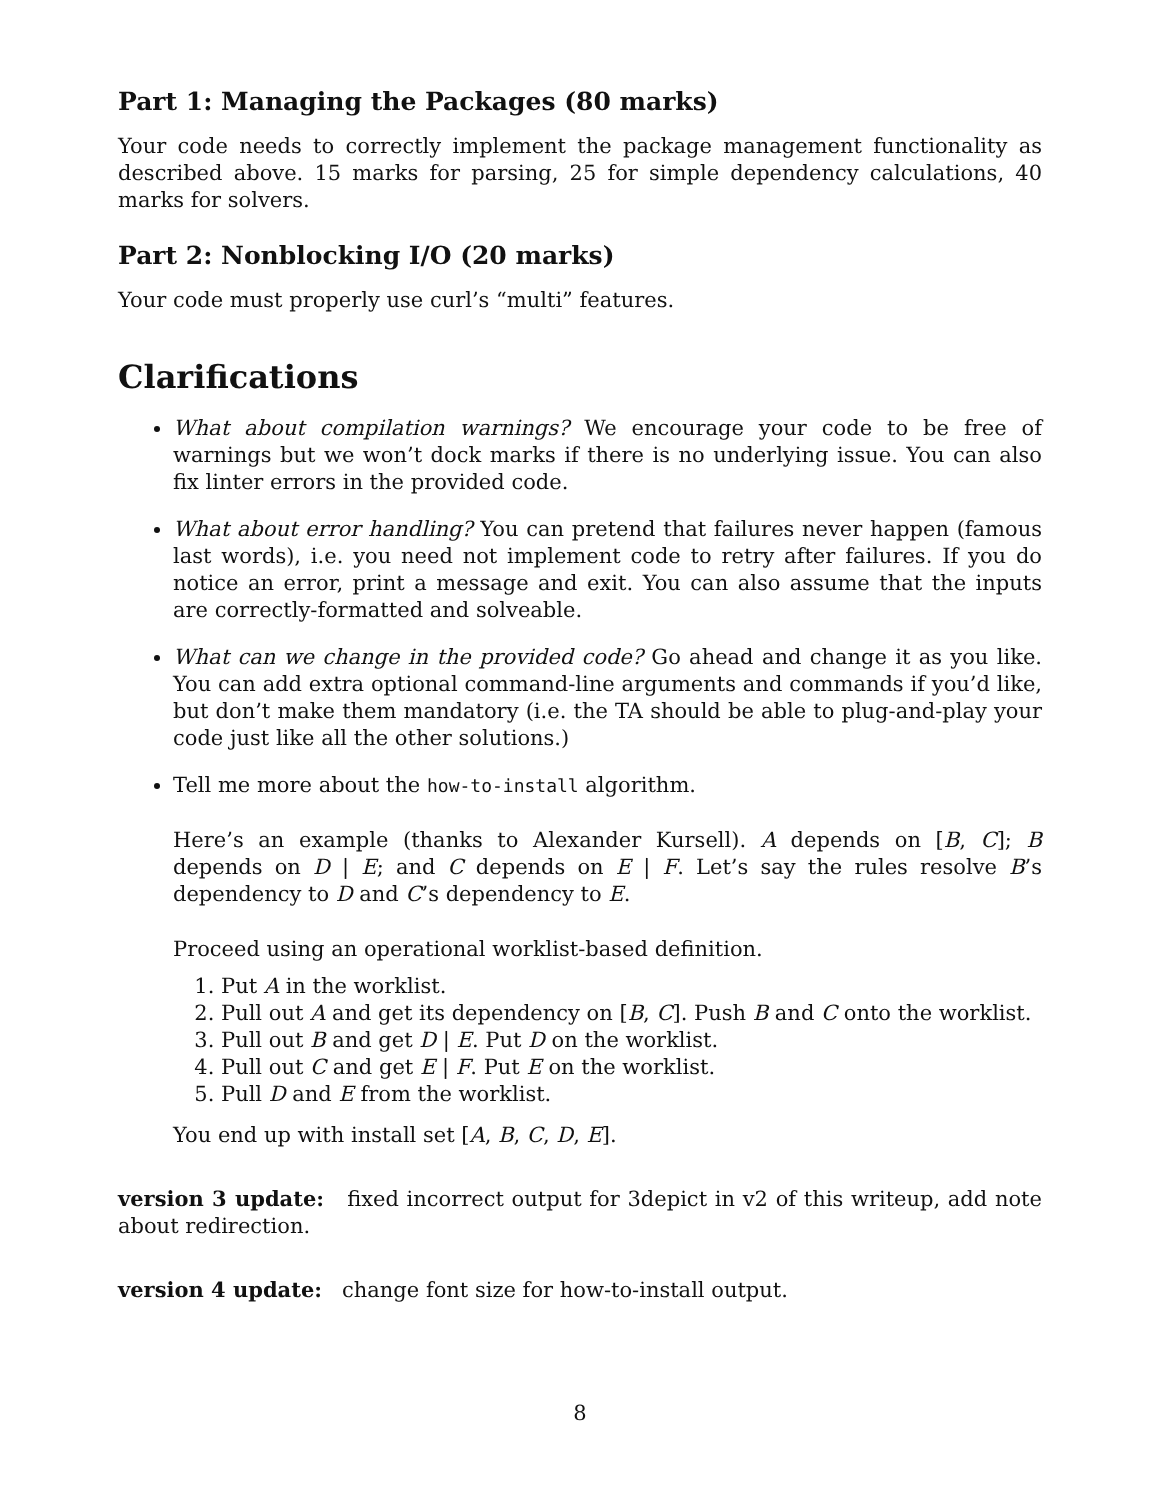Part 1: Managing the Packages (80 marks)
Your code needs to correctly implement the package management functionality as described above. 15 marks for parsing, 25 for simple dependency calculations, 40 marks for solvers.
Part 2: Nonblocking I/O (20 marks)
Your code must properly use curl’s “multi” features.
Clarifications
What about compilation warnings? We encourage your code to be free of warnings but we won’t dock marks if there is no underlying issue. You can also fix linter errors in the provided code.
What about error handling? You can pretend that failures never happen (famous last words), i.e. you need not implement code to retry after failures. If you do notice an error, print a message and exit. You can also assume that the inputs are correctly-formatted and solveable.
What can we change in the provided code? Go ahead and change it as you like. You can add extra optional command-line arguments and commands if you’d like, but don’t make them mandatory (i.e. the TA should be able to plug-and-play your code just like all the other solutions.)
Tell me more about the how-to-install algorithm.
Here’s an example (thanks to Alexander Kursell). A depends on [B, C]; B depends on D | E; and C depends on E | F. Let’s say the rules resolve B’s dependency to D and C’s dependency to E.
Proceed using an operational worklist-based definition.
1. Put A in the worklist.
2. Pull out A and get its dependency on [B, C]. Push B and C onto the worklist.
3. Pull out B and get D | E. Put D on the worklist.
4. Pull out C and get E | F. Put E on the worklist.
5. Pull D and E from the worklist.
You end up with install set [A, B, C, D, E].
version 3 update: fixed incorrect output for 3depict in v2 of this writeup, add note about redirection.
version 4 update: change font size for how-to-install output.
8